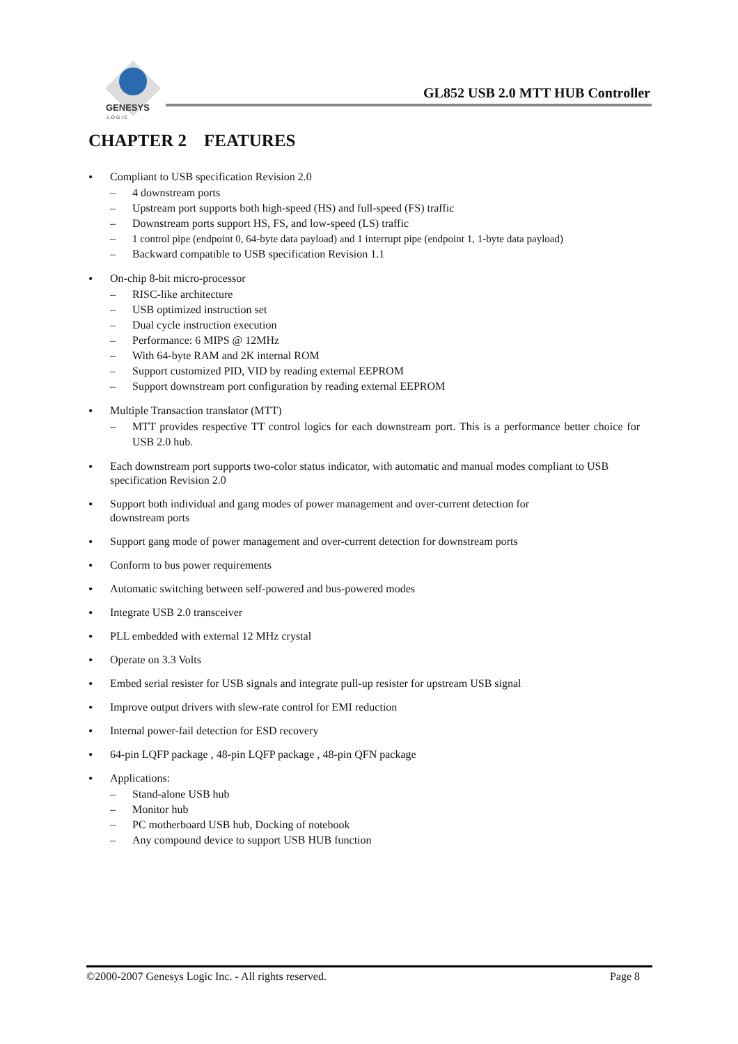GENESYS
L O G I C
GL852 USB 2.0 MTT HUB Controller
CHAPTER 2 FEATURES
• Compliant to USB specification Revision 2.0
– 4 downstream ports
– Upstream port supports both high-speed (HS) and full-speed (FS) traffic
– Downstream ports support HS, FS, and low-speed (LS) traffic
– 1 control pipe (endpoint 0, 64-byte data payload) and 1 interrupt pipe (endpoint 1, 1-byte data payload)
– Backward compatible to USB specification Revision 1.1
• On-chip 8-bit micro-processor
– RISC-like architecture
– USB optimized instruction set
– Dual cycle instruction execution
– Performance: 6 MIPS @ 12MHz
– With 64-byte RAM and 2K internal ROM
– Support customized PID, VID by reading external EEPROM
– Support downstream port configuration by reading external EEPROM
• Multiple Transaction translator (MTT)
– MTT provides respective TT control logics for each downstream port. This is a performance better choice for USB 2.0 hub.
• Each downstream port supports two-color status indicator, with automatic and manual modes compliant to USB specification Revision 2.0
• Support both individual and gang modes of power management and over-current detection for
downstream ports
• Support gang mode of power management and over-current detection for downstream ports
• Conform to bus power requirements
• Automatic switching between self-powered and bus-powered modes
• Integrate USB 2.0 transceiver
• PLL embedded with external 12 MHz crystal
• Operate on 3.3 Volts
• Embed serial resister for USB signals and integrate pull-up resister for upstream USB signal
• Improve output drivers with slew-rate control for EMI reduction
• Internal power-fail detection for ESD recovery
• 64-pin LQFP package , 48-pin LQFP package , 48-pin QFN package
• Applications:
– Stand-alone USB hub
– Monitor hub
– PC motherboard USB hub, Docking of notebook
– Any compound device to support USB HUB function
©2000-2007 Genesys Logic Inc. - All rights reserved. Page 8